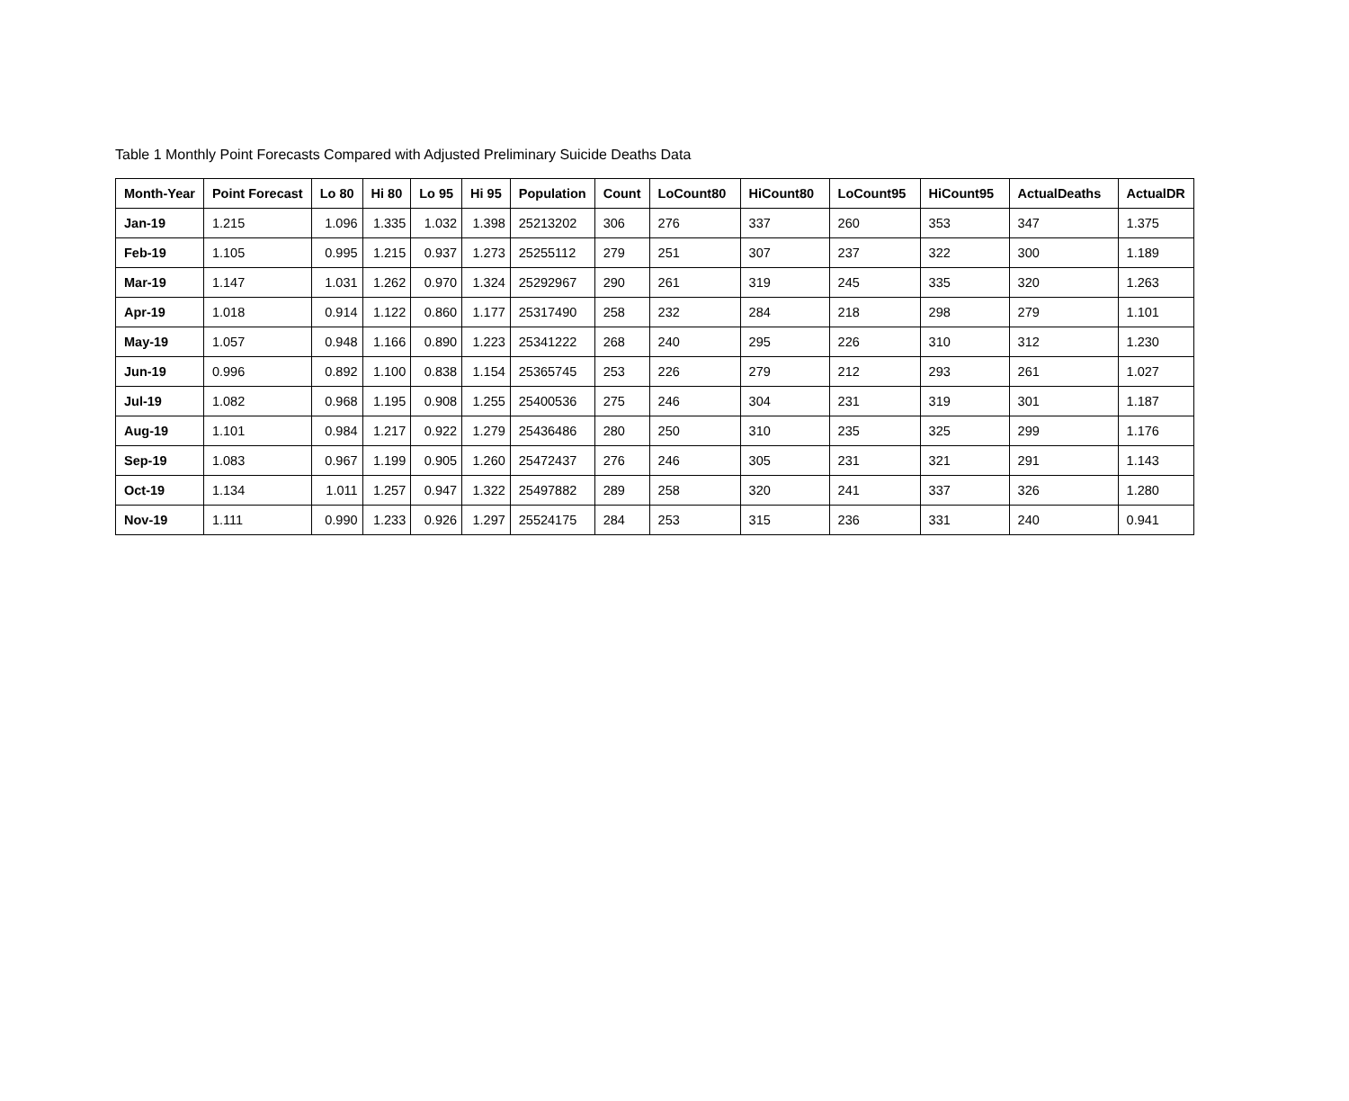Table 1 Monthly Point Forecasts Compared with Adjusted Preliminary Suicide Deaths Data
| Month-Year | Point Forecast | Lo 80 | Hi 80 | Lo 95 | Hi 95 | Population | Count | LoCount80 | HiCount80 | LoCount95 | HiCount95 | ActualDeaths | ActualDR |
| --- | --- | --- | --- | --- | --- | --- | --- | --- | --- | --- | --- | --- | --- |
| Jan-19 | 1.215 | 1.096 | 1.335 | 1.032 | 1.398 | 25213202 | 306 | 276 | 337 | 260 | 353 | 347 | 1.375 |
| Feb-19 | 1.105 | 0.995 | 1.215 | 0.937 | 1.273 | 25255112 | 279 | 251 | 307 | 237 | 322 | 300 | 1.189 |
| Mar-19 | 1.147 | 1.031 | 1.262 | 0.970 | 1.324 | 25292967 | 290 | 261 | 319 | 245 | 335 | 320 | 1.263 |
| Apr-19 | 1.018 | 0.914 | 1.122 | 0.860 | 1.177 | 25317490 | 258 | 232 | 284 | 218 | 298 | 279 | 1.101 |
| May-19 | 1.057 | 0.948 | 1.166 | 0.890 | 1.223 | 25341222 | 268 | 240 | 295 | 226 | 310 | 312 | 1.230 |
| Jun-19 | 0.996 | 0.892 | 1.100 | 0.838 | 1.154 | 25365745 | 253 | 226 | 279 | 212 | 293 | 261 | 1.027 |
| Jul-19 | 1.082 | 0.968 | 1.195 | 0.908 | 1.255 | 25400536 | 275 | 246 | 304 | 231 | 319 | 301 | 1.187 |
| Aug-19 | 1.101 | 0.984 | 1.217 | 0.922 | 1.279 | 25436486 | 280 | 250 | 310 | 235 | 325 | 299 | 1.176 |
| Sep-19 | 1.083 | 0.967 | 1.199 | 0.905 | 1.260 | 25472437 | 276 | 246 | 305 | 231 | 321 | 291 | 1.143 |
| Oct-19 | 1.134 | 1.011 | 1.257 | 0.947 | 1.322 | 25497882 | 289 | 258 | 320 | 241 | 337 | 326 | 1.280 |
| Nov-19 | 1.111 | 0.990 | 1.233 | 0.926 | 1.297 | 25524175 | 284 | 253 | 315 | 236 | 331 | 240 | 0.941 |